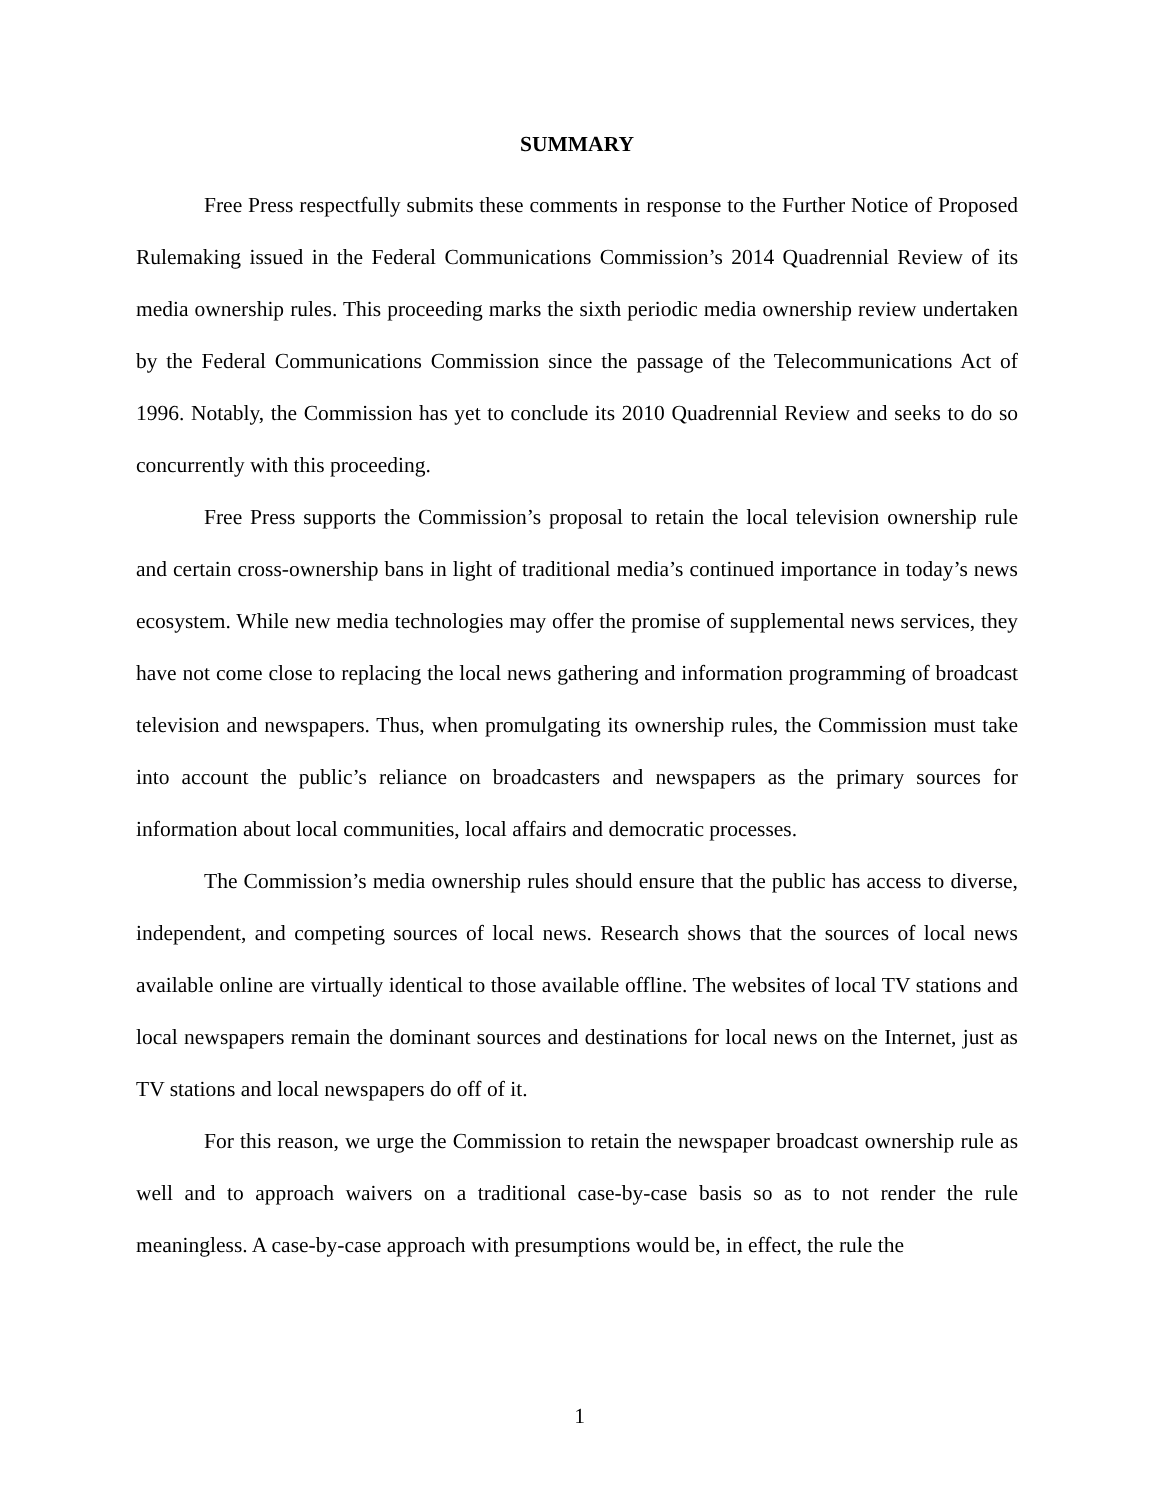SUMMARY
Free Press respectfully submits these comments in response to the Further Notice of Proposed Rulemaking issued in the Federal Communications Commission’s 2014 Quadrennial Review of its media ownership rules. This proceeding marks the sixth periodic media ownership review undertaken by the Federal Communications Commission since the passage of the Telecommunications Act of 1996. Notably, the Commission has yet to conclude its 2010 Quadrennial Review and seeks to do so concurrently with this proceeding.
Free Press supports the Commission’s proposal to retain the local television ownership rule and certain cross-ownership bans in light of traditional media’s continued importance in today’s news ecosystem. While new media technologies may offer the promise of supplemental news services, they have not come close to replacing the local news gathering and information programming of broadcast television and newspapers. Thus, when promulgating its ownership rules, the Commission must take into account the public’s reliance on broadcasters and newspapers as the primary sources for information about local communities, local affairs and democratic processes.
The Commission’s media ownership rules should ensure that the public has access to diverse, independent, and competing sources of local news. Research shows that the sources of local news available online are virtually identical to those available offline. The websites of local TV stations and local newspapers remain the dominant sources and destinations for local news on the Internet, just as TV stations and local newspapers do off of it.
For this reason, we urge the Commission to retain the newspaper broadcast ownership rule as well and to approach waivers on a traditional case-by-case basis so as to not render the rule meaningless. A case-by-case approach with presumptions would be, in effect, the rule the
1